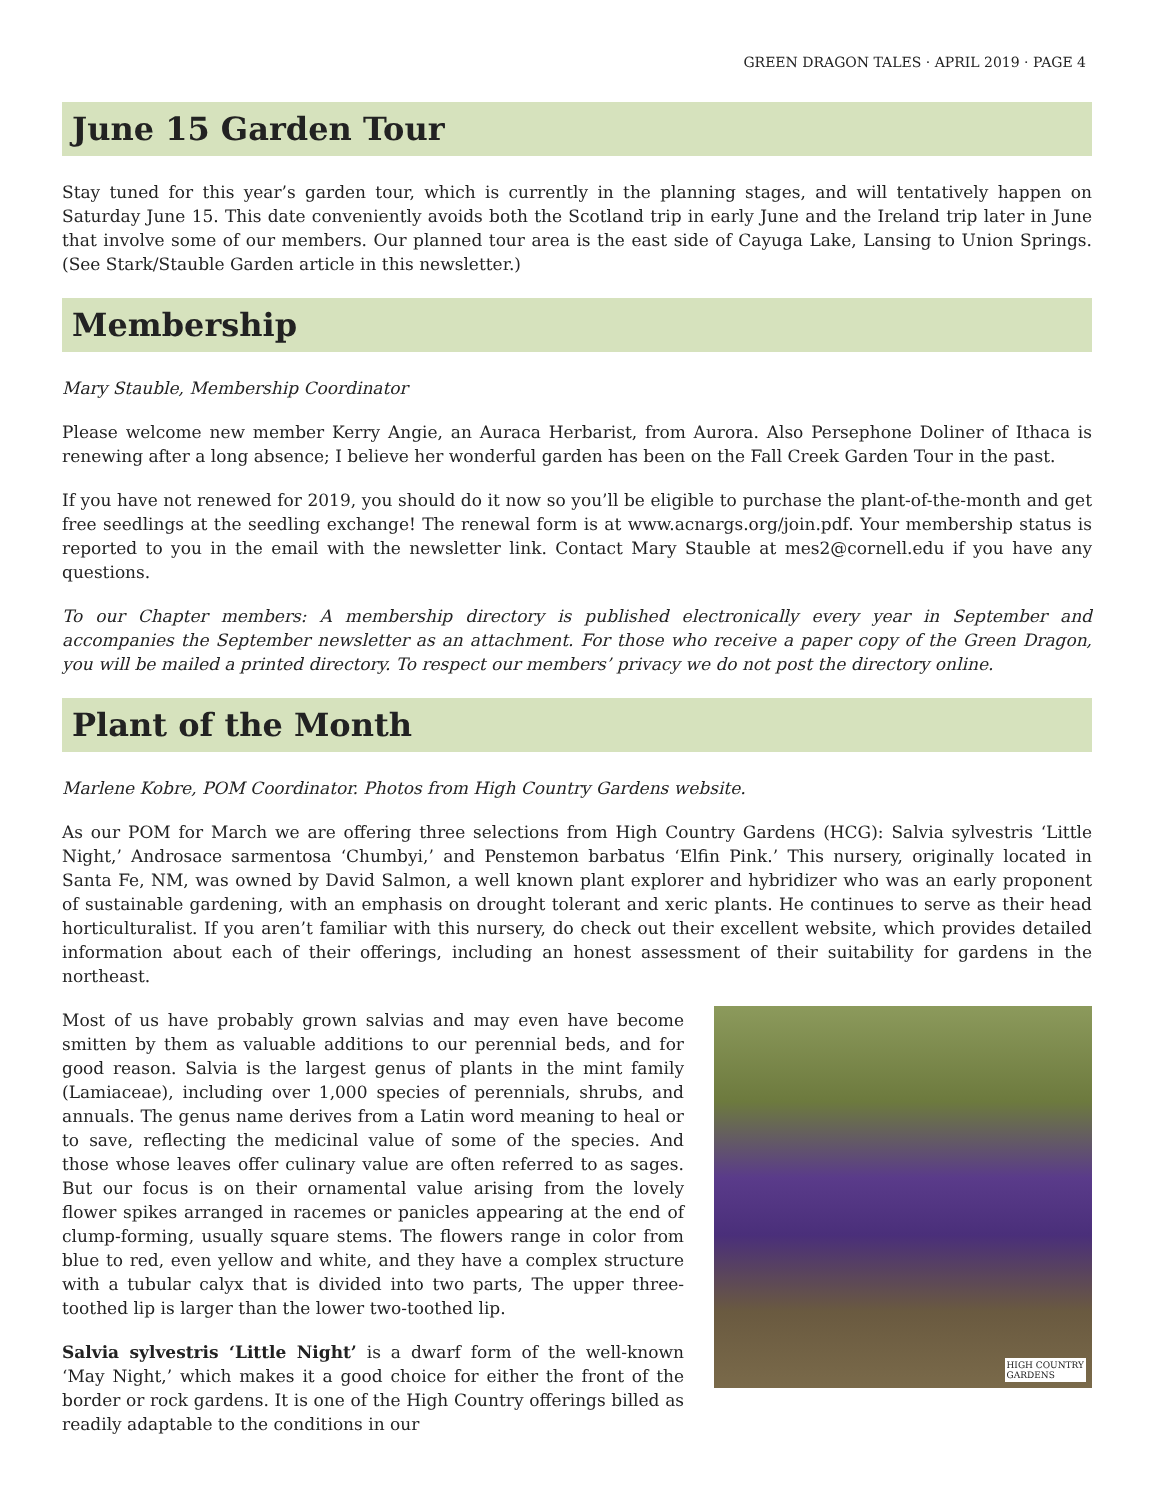GREEN DRAGON TALES · APRIL 2019 · PAGE 4
June 15 Garden Tour
Stay tuned for this year’s garden tour, which is currently in the planning stages, and will tentatively happen on Saturday June 15. This date conveniently avoids both the Scotland trip in early June and the Ireland trip later in June that involve some of our members. Our planned tour area is the east side of Cayuga Lake, Lansing to Union Springs. (See Stark/Stauble Garden article in this newsletter.)
Membership
Mary Stauble, Membership Coordinator
Please welcome new member Kerry Angie, an Auraca Herbarist, from Aurora. Also Persephone Doliner of Ithaca is renewing after a long absence; I believe her wonderful garden has been on the Fall Creek Garden Tour in the past.
If you have not renewed for 2019, you should do it now so you’ll be eligible to purchase the plant-of-the-month and get free seedlings at the seedling exchange! The renewal form is at www.acnargs.org/join.pdf. Your membership status is reported to you in the email with the newsletter link. Contact Mary Stauble at mes2@cornell.edu if you have any questions.
To our Chapter members: A membership directory is published electronically every year in September and accompanies the September newsletter as an attachment. For those who receive a paper copy of the Green Dragon, you will be mailed a printed directory. To respect our members’ privacy we do not post the directory online.
Plant of the Month
Marlene Kobre, POM Coordinator. Photos from High Country Gardens website.
As our POM for March we are offering three selections from High Country Gardens (HCG): Salvia sylvestris ‘Little Night,’ Androsace sarmentosa ‘Chumbyi,’ and Penstemon barbatus ‘Elfin Pink.’ This nursery, originally located in Santa Fe, NM, was owned by David Salmon, a well known plant explorer and hybridizer who was an early proponent of sustainable gardening, with an emphasis on drought tolerant and xeric plants. He continues to serve as their head horticulturalist. If you aren’t familiar with this nursery, do check out their excellent website, which provides detailed information about each of their offerings, including an honest assessment of their suitability for gardens in the northeast.
HIGH COUNTRY
GARDENS
Most of us have probably grown salvias and may even have become smitten by them as valuable additions to our perennial beds, and for good reason. Salvia is the largest genus of plants in the mint family (Lamiaceae), including over 1,000 species of perennials, shrubs, and annuals. The genus name derives from a Latin word meaning to heal or to save, reflecting the medicinal value of some of the species. And those whose leaves offer culinary value are often referred to as sages. But our focus is on their ornamental value arising from the lovely flower spikes arranged in racemes or panicles appearing at the end of clump-forming, usually square stems. The flowers range in color from blue to red, even yellow and white, and they have a complex structure with a tubular calyx that is divided into two parts, The upper three-toothed lip is larger than the lower two-toothed lip.
Salvia sylvestris ‘Little Night’ is a dwarf form of the well-known ‘May Night,’ which makes it a good choice for either the front of the border or rock gardens. It is one of the High Country offerings billed as readily adaptable to the conditions in our